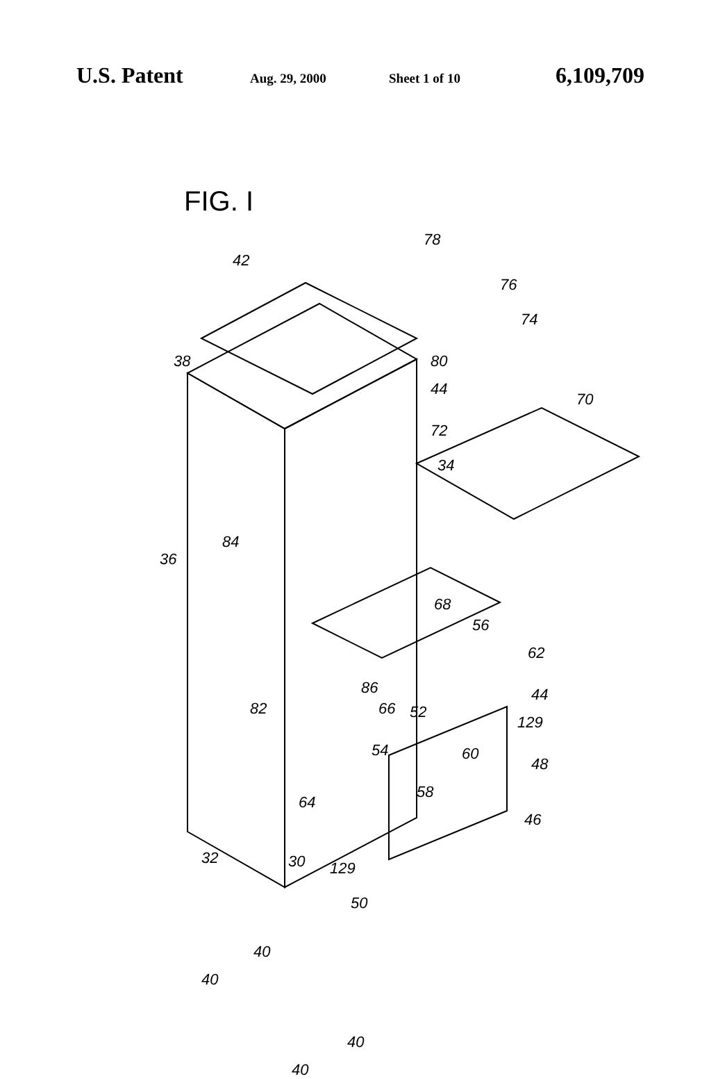U.S. Patent
Aug. 29, 2000 Sheet 1 of 10
6,109,709
FIG. I
42
78
76
74
38 80
44
70
72
34
36
84
68
56
62
86
66 52 82
44
129
54 60
48
58
64
46
32 30 129
50
40
40
40
40